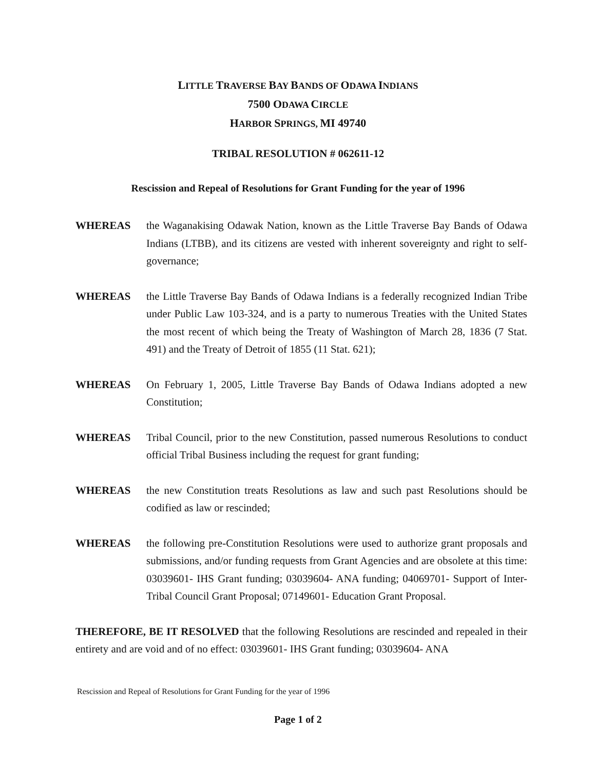LITTLE TRAVERSE BAY BANDS OF ODAWA INDIANS
7500 ODAWA CIRCLE
HARBOR SPRINGS, MI 49740
TRIBAL RESOLUTION # 062611-12
Rescission and Repeal of Resolutions for Grant Funding for the year of 1996
WHEREAS the Waganakising Odawak Nation, known as the Little Traverse Bay Bands of Odawa Indians (LTBB), and its citizens are vested with inherent sovereignty and right to self-governance;
WHEREAS the Little Traverse Bay Bands of Odawa Indians is a federally recognized Indian Tribe under Public Law 103-324, and is a party to numerous Treaties with the United States the most recent of which being the Treaty of Washington of March 28, 1836 (7 Stat. 491) and the Treaty of Detroit of 1855 (11 Stat. 621);
WHEREAS On February 1, 2005, Little Traverse Bay Bands of Odawa Indians adopted a new Constitution;
WHEREAS Tribal Council, prior to the new Constitution, passed numerous Resolutions to conduct official Tribal Business including the request for grant funding;
WHEREAS the new Constitution treats Resolutions as law and such past Resolutions should be codified as law or rescinded;
WHEREAS the following pre-Constitution Resolutions were used to authorize grant proposals and submissions, and/or funding requests from Grant Agencies and are obsolete at this time: 03039601- IHS Grant funding; 03039604- ANA funding; 04069701- Support of Inter-Tribal Council Grant Proposal; 07149601- Education Grant Proposal.
THEREFORE, BE IT RESOLVED that the following Resolutions are rescinded and repealed in their entirety and are void and of no effect: 03039601- IHS Grant funding; 03039604- ANA
Rescission and Repeal of Resolutions for Grant Funding for the year of 1996
Page 1 of 2